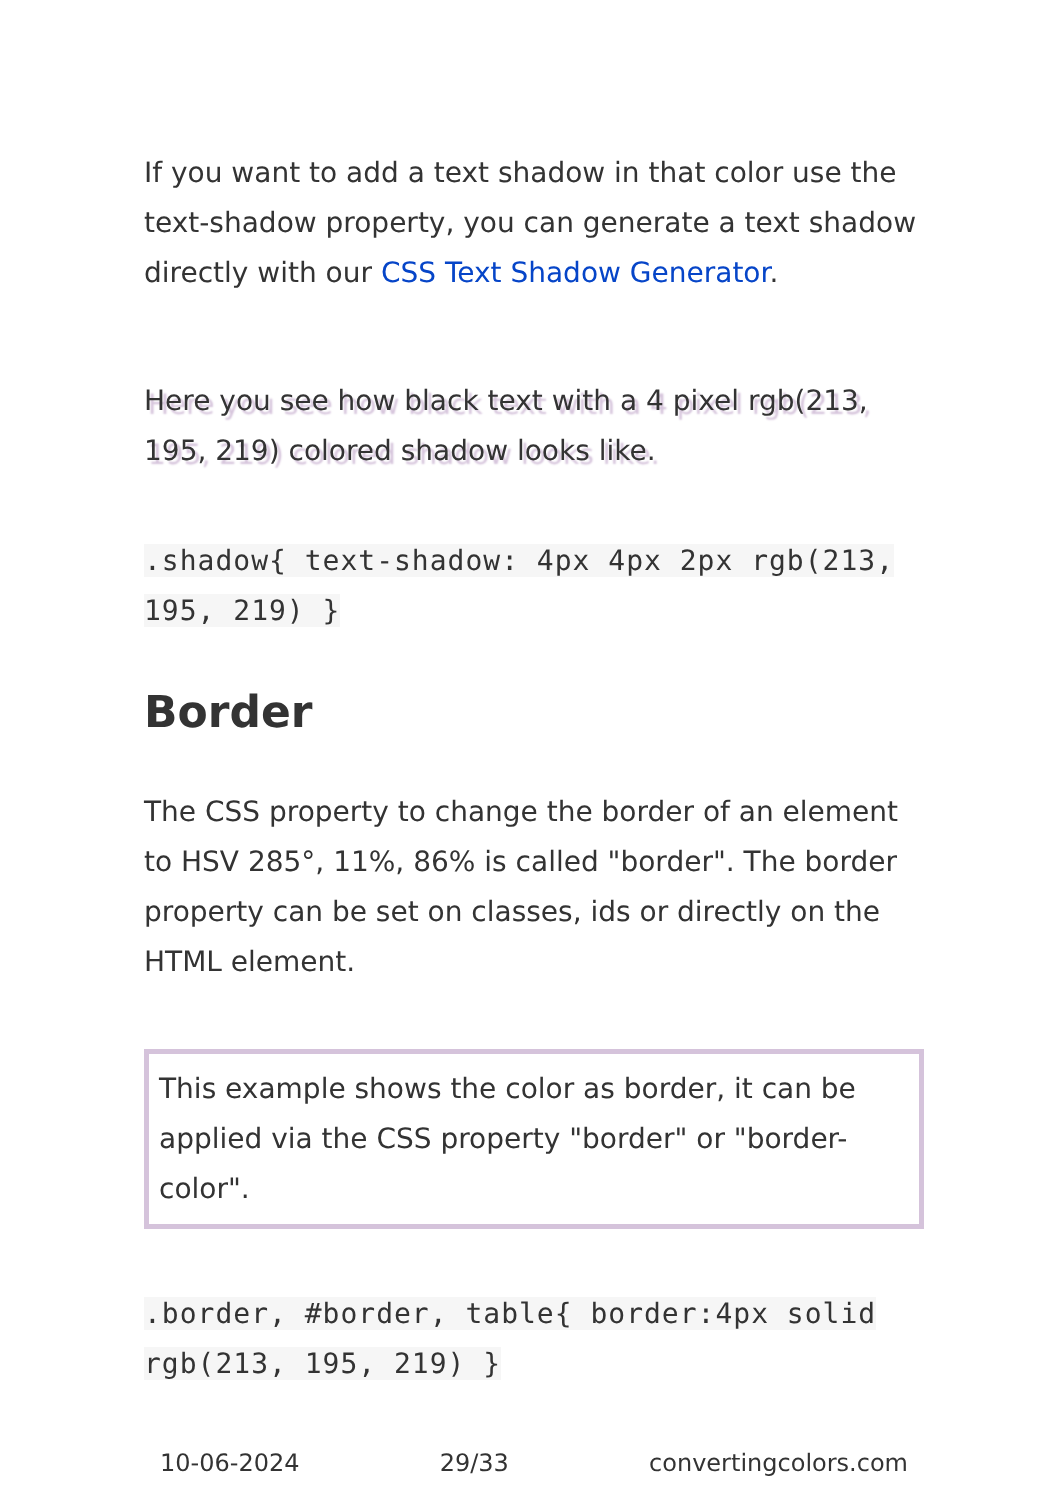If you want to add a text shadow in that color use the text-shadow property, you can generate a text shadow directly with our CSS Text Shadow Generator.
Here you see how black text with a 4 pixel rgb(213, 195, 219) colored shadow looks like.
.shadow{ text-shadow: 4px 4px 2px rgb(213, 195, 219) }
Border
The CSS property to change the border of an element to HSV 285°, 11%, 86% is called "border". The border property can be set on classes, ids or directly on the HTML element.
This example shows the color as border, it can be applied via the CSS property "border" or "border-color".
.border, #border, table{ border:4px solid rgb(213, 195, 219) }
10-06-2024 29/33 convertingcolors.com